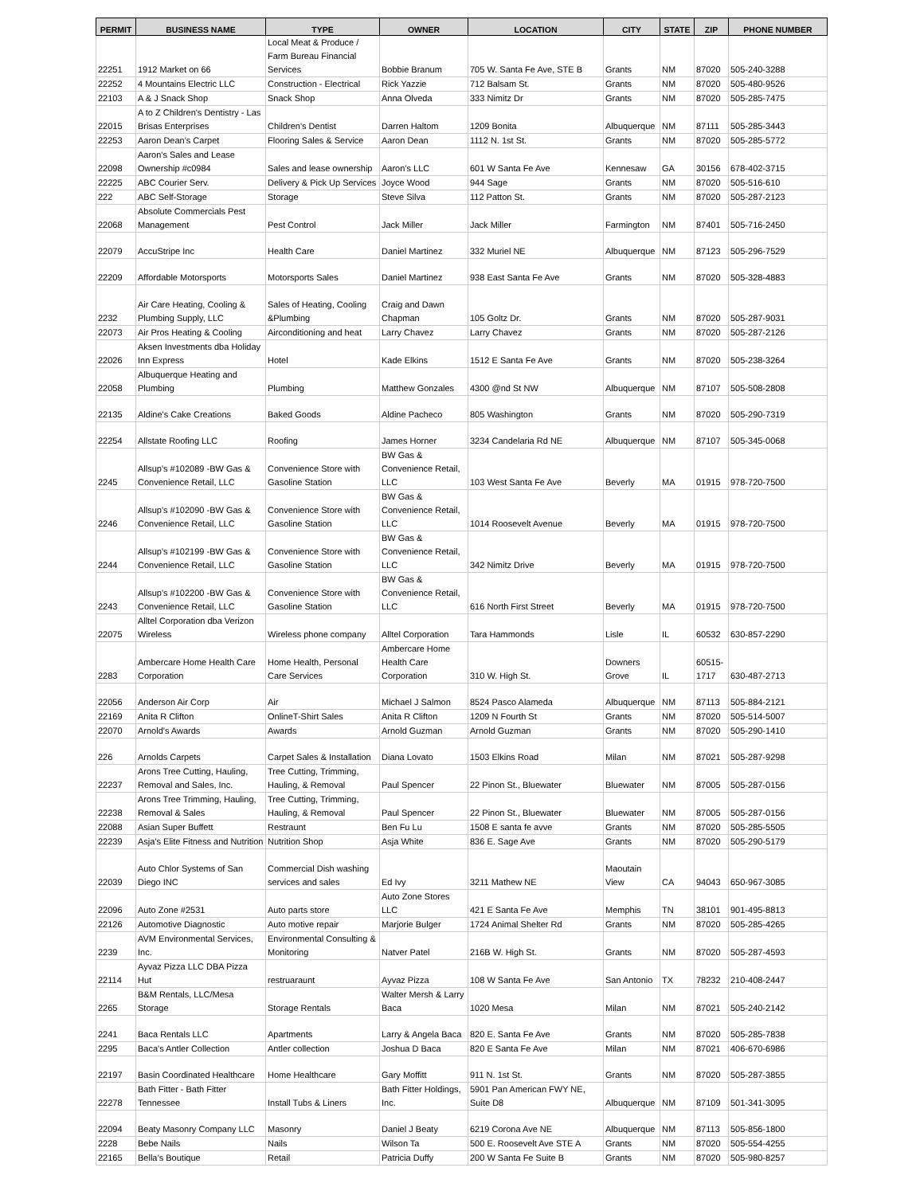| PERMIT | BUSINESS NAME | TYPE | OWNER | LOCATION | CITY | STATE | ZIP | PHONE NUMBER |
| --- | --- | --- | --- | --- | --- | --- | --- | --- |
| 22251 | 1912 Market on 66 | Local Meat & Produce / Farm Bureau Financial Services | Bobbie Branum | 705 W. Santa Fe Ave, STE B | Grants | NM | 87020 | 505-240-3288 |
| 22252 | 4 Mountains Electric LLC | Construction - Electrical | Rick Yazzie | 712 Balsam St. | Grants | NM | 87020 | 505-480-9526 |
| 22103 | A & J Snack Shop | Snack Shop | Anna Olveda | 333 Nimitz Dr | Grants | NM | 87020 | 505-285-7475 |
| 22015 | A to Z Children's Dentistry - Las Brisas Enterprises | Children's Dentist | Darren Haltom | 1209 Bonita | Albuquerque | NM | 87111 | 505-285-3443 |
| 22253 | Aaron Dean's Carpet | Flooring Sales & Service | Aaron Dean | 1112 N. 1st St. | Grants | NM | 87020 | 505-285-5772 |
| 22098 | Aaron's Sales and Lease Ownership #c0984 | Sales and lease ownership | Aaron's LLC | 601 W Santa Fe Ave | Kennesaw | GA | 30156 | 678-402-3715 |
| 22225 | ABC Courier Serv. | Delivery & Pick Up Services | Joyce Wood | 944 Sage | Grants | NM | 87020 | 505-516-610 |
| 222 | ABC Self-Storage | Storage | Steve Silva | 112 Patton St. | Grants | NM | 87020 | 505-287-2123 |
| 22068 | Absolute Commercials Pest Management | Pest Control | Jack Miller | Jack Miller | Farmington | NM | 87401 | 505-716-2450 |
| 22079 | AccuStripe Inc | Health Care | Daniel Martinez | 332 Muriel NE | Albuquerque | NM | 87123 | 505-296-7529 |
| 22209 | Affordable Motorsports | Motorsports Sales | Daniel Martinez | 938 East Santa Fe Ave | Grants | NM | 87020 | 505-328-4883 |
| 2232 | Air Care Heating, Cooling & Plumbing Supply, LLC | Sales of Heating, Cooling &Plumbing | Craig and Dawn Chapman | 105 Goltz Dr. | Grants | NM | 87020 | 505-287-9031 |
| 22073 | Air Pros Heating & Cooling | Airconditioning and heat | Larry Chavez | Larry Chavez | Grants | NM | 87020 | 505-287-2126 |
| 22026 | Aksen Investments dba Holiday Inn Express | Hotel | Kade Elkins | 1512 E Santa Fe Ave | Grants | NM | 87020 | 505-238-3264 |
| 22058 | Albuquerque Heating and Plumbing | Plumbing | Matthew Gonzales | 4300 @nd St NW | Albuquerque | NM | 87107 | 505-508-2808 |
| 22135 | Aldine's Cake Creations | Baked Goods | Aldine Pacheco | 805 Washington | Grants | NM | 87020 | 505-290-7319 |
| 22254 | Allstate Roofing LLC | Roofing | James Horner | 3234 Candelaria Rd NE | Albuquerque | NM | 87107 | 505-345-0068 |
| 2245 | Allsup's #102089 -BW Gas & Convenience Retail, LLC | Convenience Store with Gasoline Station | BW Gas & Convenience Retail, LLC | 103 West Santa Fe Ave | Beverly | MA | 01915 | 978-720-7500 |
| 2246 | Allsup's #102090 -BW Gas & Convenience Retail, LLC | Convenience Store with Gasoline Station | BW Gas & Convenience Retail, LLC | 1014 Roosevelt Avenue | Beverly | MA | 01915 | 978-720-7500 |
| 2244 | Allsup's #102199 -BW Gas & Convenience Retail, LLC | Convenience Store with Gasoline Station | BW Gas & Convenience Retail, LLC | 342 Nimitz Drive | Beverly | MA | 01915 | 978-720-7500 |
| 2243 | Allsup's #102200 -BW Gas & Convenience Retail, LLC | Convenience Store with Gasoline Station | BW Gas & Convenience Retail, LLC | 616 North First Street | Beverly | MA | 01915 | 978-720-7500 |
| 22075 | Alltel Corporation dba Verizon Wireless | Wireless phone company | Alltel Corporation | Tara Hammonds | Lisle | IL | 60532 | 630-857-2290 |
| 2283 | Ambercare Home Health Care Corporation | Home Health, Personal Care Services | Ambercare Home Health Care Corporation | 310 W. High St. | Downers Grove | IL | 60515-1717 | 630-487-2713 |
| 22056 | Anderson Air Corp | Air | Michael J Salmon | 8524 Pasco Alameda | Albuquerque | NM | 87113 | 505-884-2121 |
| 22169 | Anita R Clifton | OnlineT-Shirt Sales | Anita R Clifton | 1209 N Fourth St | Grants | NM | 87020 | 505-514-5007 |
| 22070 | Arnold's Awards | Awards | Arnold Guzman | Arnold Guzman | Grants | NM | 87020 | 505-290-1410 |
| 226 | Arnolds Carpets | Carpet Sales & Installation | Diana Lovato | 1503 Elkins Road | Milan | NM | 87021 | 505-287-9298 |
| 22237 | Arons Tree Cutting, Hauling, Removal and Sales, Inc. | Tree Cutting, Trimming, Hauling, & Removal | Paul Spencer | 22 Pinon St., Bluewater | Bluewater | NM | 87005 | 505-287-0156 |
| 22238 | Arons Tree Trimming, Hauling, Removal & Sales | Tree Cutting, Trimming, Hauling, & Removal | Paul Spencer | 22 Pinon St., Bluewater | Bluewater | NM | 87005 | 505-287-0156 |
| 22088 | Asian Super Buffett | Restraunt | Ben Fu Lu | 1508 E santa fe avve | Grants | NM | 87020 | 505-285-5505 |
| 22239 | Asja's Elite Fitness and Nutrition | Nutrition Shop | Asja White | 836 E. Sage Ave | Grants | NM | 87020 | 505-290-5179 |
| 22039 | Auto Chlor Systems of San Diego INC | Commercial Dish washing services and sales | Ed Ivy | 3211 Mathew NE | Maoutain View | CA | 94043 | 650-967-3085 |
| 22096 | Auto Zone #2531 | Auto parts store | Auto Zone Stores LLC | 421 E Santa Fe Ave | Memphis | TN | 38101 | 901-495-8813 |
| 22126 | Automotive Diagnostic | Auto motive repair | Marjorie Bulger | 1724 Animal Shelter Rd | Grants | NM | 87020 | 505-285-4265 |
| 2239 | AVM Environmental Services, Inc. | Environmental Consulting & Monitoring | Natver Patel | 216B W. High St. | Grants | NM | 87020 | 505-287-4593 |
| 22114 | Ayvaz Pizza LLC DBA Pizza Hut | restruaraunt | Ayvaz Pizza | 108 W Santa Fe Ave | San Antonio | TX | 78232 | 210-408-2447 |
| 2265 | B&M Rentals, LLC/Mesa Storage | Storage Rentals | Walter Mersh & Larry Baca | 1020 Mesa | Milan | NM | 87021 | 505-240-2142 |
| 2241 | Baca Rentals LLC | Apartments | Larry & Angela Baca | 820 E. Santa Fe Ave | Grants | NM | 87020 | 505-285-7838 |
| 2295 | Baca's Antler Collection | Antler collection | Joshua D Baca | 820 E Santa Fe Ave | Milan | NM | 87021 | 406-670-6986 |
| 22197 | Basin Coordinated Healthcare | Home Healthcare | Gary Moffitt | 911 N. 1st St. | Grants | NM | 87020 | 505-287-3855 |
| 22278 | Bath Fitter - Bath Fitter Tennessee | Install Tubs & Liners | Bath Fitter Holdings, Inc. | 5901 Pan American FWY NE, Suite D8 | Albuquerque | NM | 87109 | 501-341-3095 |
| 22094 | Beaty Masonry Company LLC | Masonry | Daniel J Beaty | 6219 Corona Ave NE | Albuquerque | NM | 87113 | 505-856-1800 |
| 2228 | Bebe Nails | Nails | Wilson Ta | 500 E. Roosevelt Ave STE A | Grants | NM | 87020 | 505-554-4255 |
| 22165 | Bella’s Boutique | Retail | Patricia Duffy | 200 W Santa Fe Suite B | Grants | NM | 87020 | 505-980-8257 |